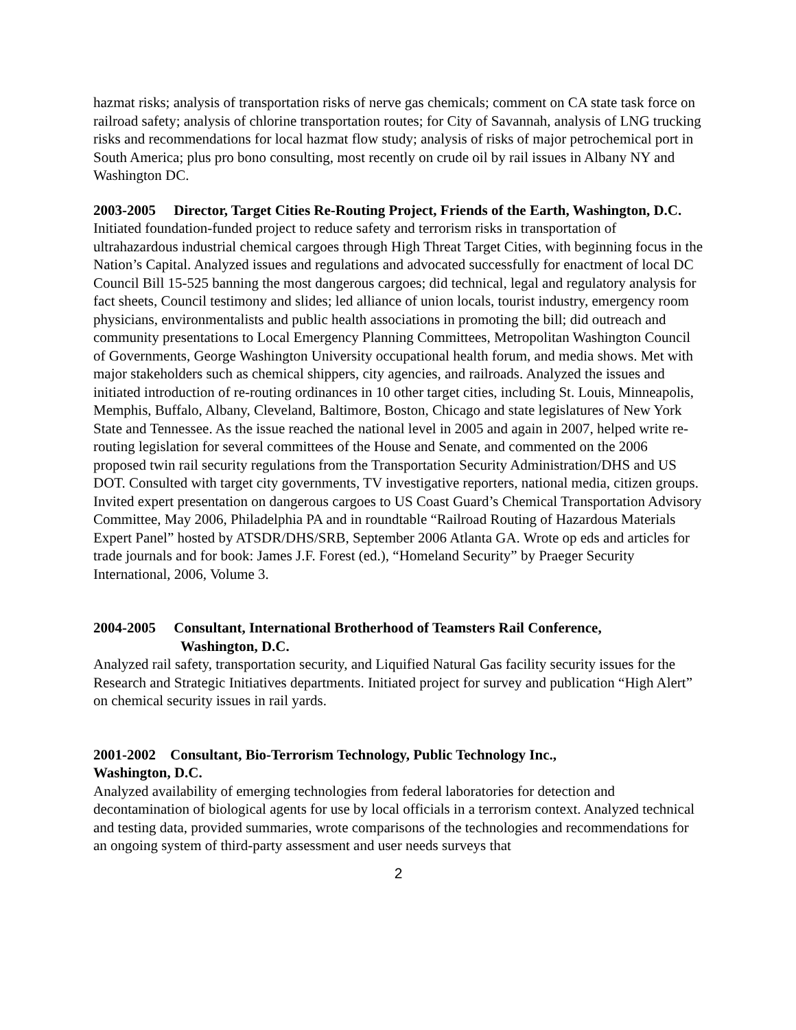hazmat risks; analysis of transportation risks of nerve gas chemicals; comment on CA state task force on railroad safety; analysis of chlorine transportation routes; for City of Savannah, analysis of LNG trucking risks and recommendations for local hazmat flow study; analysis of risks of major petrochemical port in South America; plus pro bono consulting, most recently on crude oil by rail issues in Albany NY and Washington DC.
2003-2005 Director, Target Cities Re-Routing Project, Friends of the Earth, Washington, D.C.
Initiated foundation-funded project to reduce safety and terrorism risks in transportation of ultrahazardous industrial chemical cargoes through High Threat Target Cities, with beginning focus in the Nation’s Capital. Analyzed issues and regulations and advocated successfully for enactment of local DC Council Bill 15-525 banning the most dangerous cargoes; did technical, legal and regulatory analysis for fact sheets, Council testimony and slides; led alliance of union locals, tourist industry, emergency room physicians, environmentalists and public health associations in promoting the bill; did outreach and community presentations to Local Emergency Planning Committees, Metropolitan Washington Council of Governments, George Washington University occupational health forum, and media shows. Met with major stakeholders such as chemical shippers, city agencies, and railroads. Analyzed the issues and initiated introduction of re-routing ordinances in 10 other target cities, including St. Louis, Minneapolis, Memphis, Buffalo, Albany, Cleveland, Baltimore, Boston, Chicago and state legislatures of New York State and Tennessee. As the issue reached the national level in 2005 and again in 2007, helped write re-routing legislation for several committees of the House and Senate, and commented on the 2006 proposed twin rail security regulations from the Transportation Security Administration/DHS and US DOT. Consulted with target city governments, TV investigative reporters, national media, citizen groups. Invited expert presentation on dangerous cargoes to US Coast Guard’s Chemical Transportation Advisory Committee, May 2006, Philadelphia PA and in roundtable “Railroad Routing of Hazardous Materials Expert Panel” hosted by ATSDR/DHS/SRB, September 2006 Atlanta GA. Wrote op eds and articles for trade journals and for book: James J.F. Forest (ed.), “Homeland Security” by Praeger Security International, 2006, Volume 3.
2004-2005 Consultant, International Brotherhood of Teamsters Rail Conference,
Washington, D.C.
Analyzed rail safety, transportation security, and Liquified Natural Gas facility security issues for the Research and Strategic Initiatives departments. Initiated project for survey and publication “High Alert” on chemical security issues in rail yards.
2001-2002 Consultant, Bio-Terrorism Technology, Public Technology Inc.,
Washington, D.C.
Analyzed availability of emerging technologies from federal laboratories for detection and decontamination of biological agents for use by local officials in a terrorism context. Analyzed technical and testing data, provided summaries, wrote comparisons of the technologies and recommendations for an ongoing system of third-party assessment and user needs surveys that
2